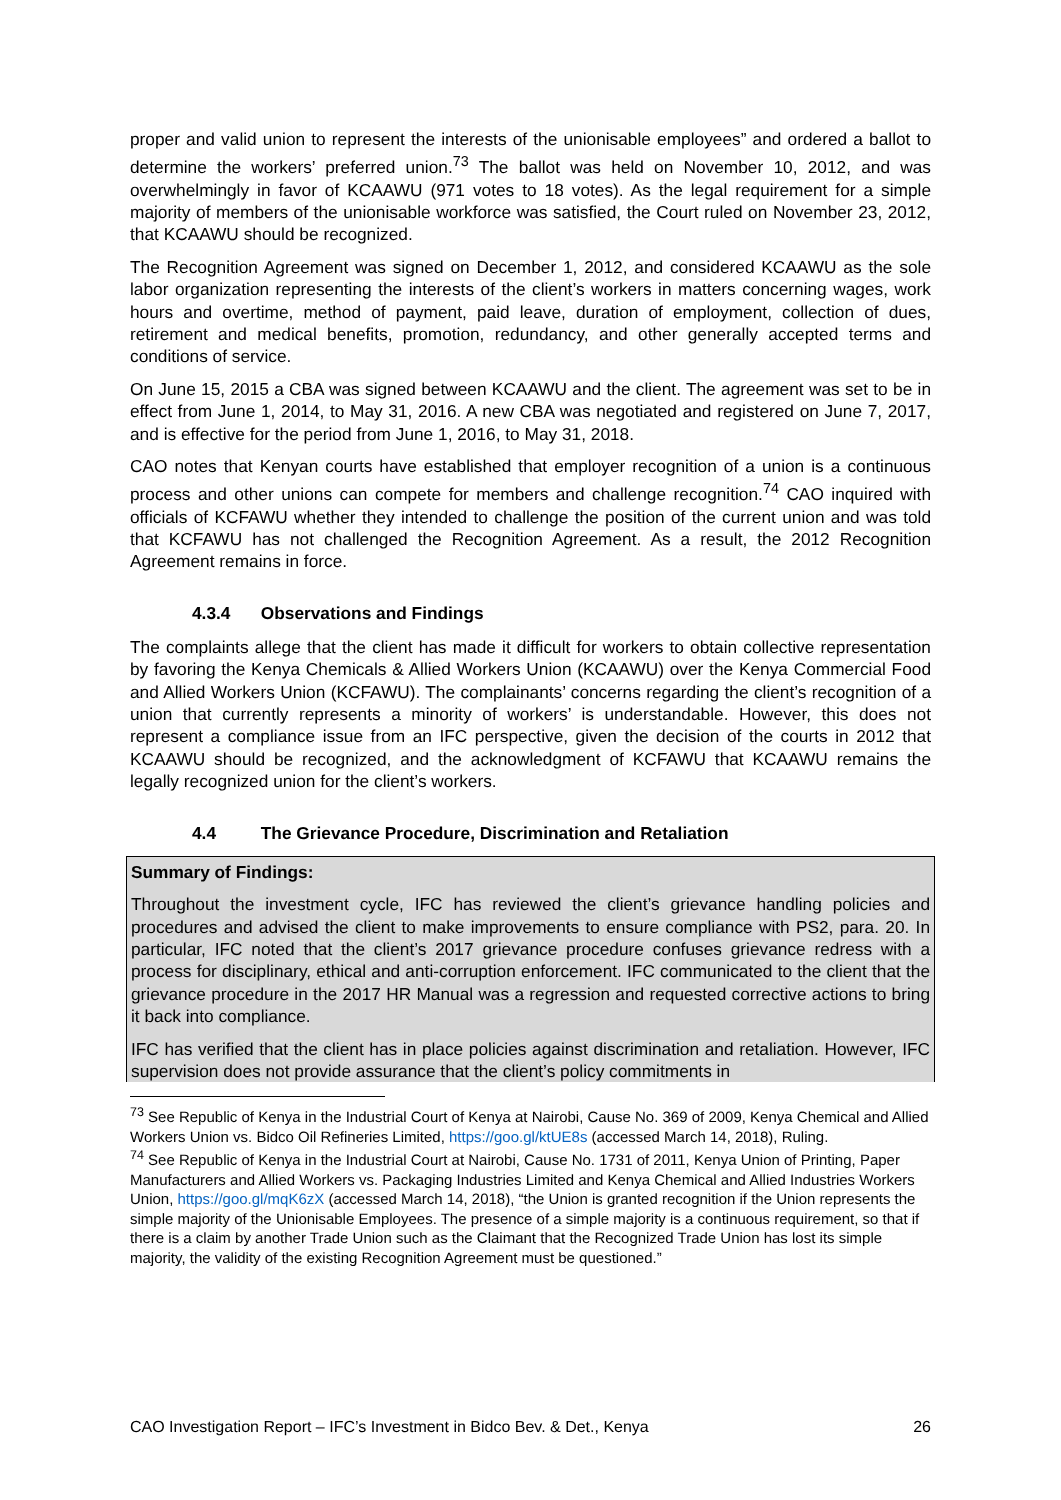proper and valid union to represent the interests of the unionisable employees” and ordered a ballot to determine the workers’ preferred union.<sup>73</sup> The ballot was held on November 10, 2012, and was overwhelmingly in favor of KCAAWU (971 votes to 18 votes). As the legal requirement for a simple majority of members of the unionisable workforce was satisfied, the Court ruled on November 23, 2012, that KCAAWU should be recognized.
The Recognition Agreement was signed on December 1, 2012, and considered KCAAWU as the sole labor organization representing the interests of the client’s workers in matters concerning wages, work hours and overtime, method of payment, paid leave, duration of employment, collection of dues, retirement and medical benefits, promotion, redundancy, and other generally accepted terms and conditions of service.
On June 15, 2015 a CBA was signed between KCAAWU and the client. The agreement was set to be in effect from June 1, 2014, to May 31, 2016. A new CBA was negotiated and registered on June 7, 2017, and is effective for the period from June 1, 2016, to May 31, 2018.
CAO notes that Kenyan courts have established that employer recognition of a union is a continuous process and other unions can compete for members and challenge recognition.<sup>74</sup> CAO inquired with officials of KCFAWU whether they intended to challenge the position of the current union and was told that KCFAWU has not challenged the Recognition Agreement. As a result, the 2012 Recognition Agreement remains in force.
4.3.4 Observations and Findings
The complaints allege that the client has made it difficult for workers to obtain collective representation by favoring the Kenya Chemicals & Allied Workers Union (KCAAWU) over the Kenya Commercial Food and Allied Workers Union (KCFAWU). The complainants’ concerns regarding the client’s recognition of a union that currently represents a minority of workers’ is understandable. However, this does not represent a compliance issue from an IFC perspective, given the decision of the courts in 2012 that KCAAWU should be recognized, and the acknowledgment of KCFAWU that KCAAWU remains the legally recognized union for the client’s workers.
4.4 The Grievance Procedure, Discrimination and Retaliation
Summary of Findings:
Throughout the investment cycle, IFC has reviewed the client’s grievance handling policies and procedures and advised the client to make improvements to ensure compliance with PS2, para. 20. In particular, IFC noted that the client’s 2017 grievance procedure confuses grievance redress with a process for disciplinary, ethical and anti-corruption enforcement. IFC communicated to the client that the grievance procedure in the 2017 HR Manual was a regression and requested corrective actions to bring it back into compliance.
IFC has verified that the client has in place policies against discrimination and retaliation. However, IFC supervision does not provide assurance that the client’s policy commitments in
<sup>73</sup> See Republic of Kenya in the Industrial Court of Kenya at Nairobi, Cause No. 369 of 2009, Kenya Chemical and Allied Workers Union vs. Bidco Oil Refineries Limited, https://goo.gl/ktUE8s (accessed March 14, 2018), Ruling.
<sup>74</sup> See Republic of Kenya in the Industrial Court at Nairobi, Cause No. 1731 of 2011, Kenya Union of Printing, Paper Manufacturers and Allied Workers vs. Packaging Industries Limited and Kenya Chemical and Allied Industries Workers Union, https://goo.gl/mqK6zX (accessed March 14, 2018), “the Union is granted recognition if the Union represents the simple majority of the Unionisable Employees. The presence of a simple majority is a continuous requirement, so that if there is a claim by another Trade Union such as the Claimant that the Recognized Trade Union has lost its simple majority, the validity of the existing Recognition Agreement must be questioned.”
CAO Investigation Report – IFC’s Investment in Bidco Bev. & Det., Kenya 26